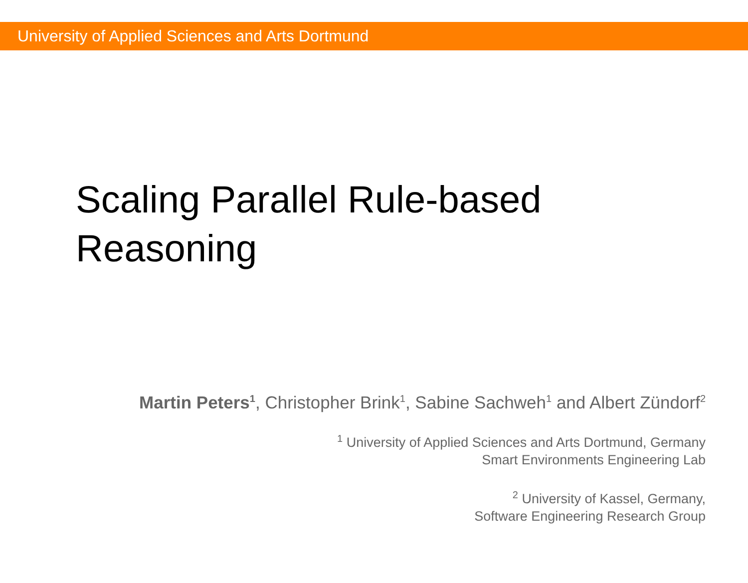University of Applied Sciences and Arts Dortmund
Scaling Parallel Rule-based
Reasoning
Martin Peters<sup>1</sup>, Christopher Brink<sup>1</sup>, Sabine Sachweh<sup>1</sup> and Albert Zündorf<sup>2</sup>
<sup>1</sup> University of Applied Sciences and Arts Dortmund, Germany
Smart Environments Engineering Lab
<sup>2</sup> University of Kassel, Germany,
Software Engineering Research Group